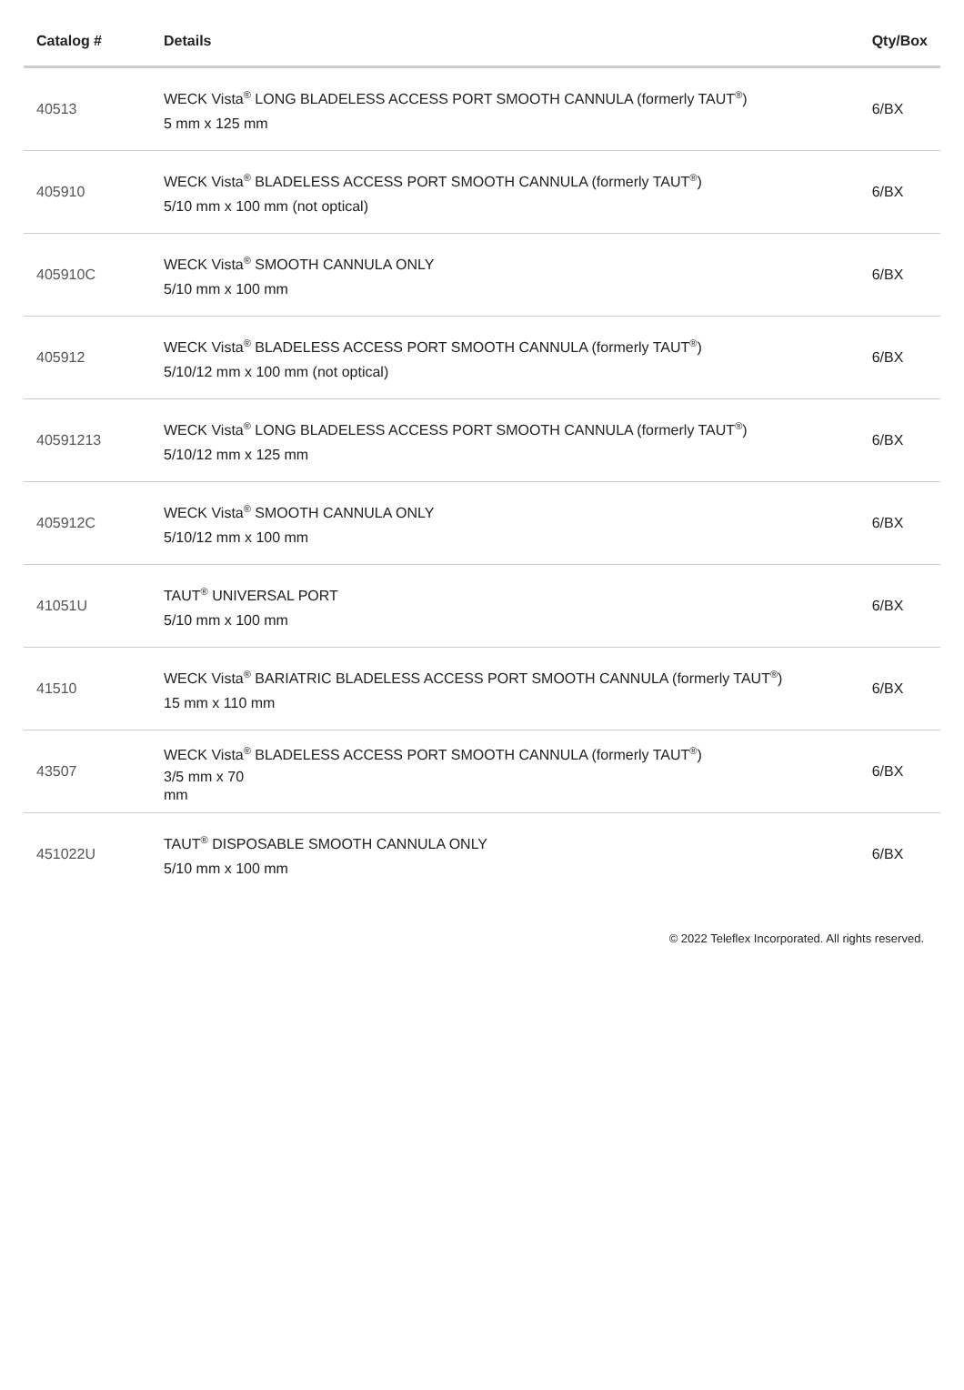| Catalog # | Details | Qty/Box |
| --- | --- | --- |
| 40513 | WECK Vista<sup>®</sup> LONG BLADELESS ACCESS PORT SMOOTH CANNULA (formerly TAUT<sup>®</sup>) 5 mm x 125 mm | 6/BX |
| 405910 | WECK Vista<sup>®</sup> BLADELESS ACCESS PORT SMOOTH CANNULA (formerly TAUT<sup>®</sup>) 5/10 mm x 100 mm (not optical) | 6/BX |
| 405910C | WECK Vista<sup>®</sup> SMOOTH CANNULA ONLY 5/10 mm x 100 mm | 6/BX |
| 405912 | WECK Vista<sup>®</sup> BLADELESS ACCESS PORT SMOOTH CANNULA (formerly TAUT<sup>®</sup>) 5/10/12 mm x 100 mm (not optical) | 6/BX |
| 40591213 | WECK Vista<sup>®</sup> LONG BLADELESS ACCESS PORT SMOOTH CANNULA (formerly TAUT<sup>®</sup>) 5/10/12 mm x 125 mm | 6/BX |
| 405912C | WECK Vista<sup>®</sup> SMOOTH CANNULA ONLY 5/10/12 mm x 100 mm | 6/BX |
| 41051U | TAUT<sup>®</sup> UNIVERSAL PORT 5/10 mm x 100 mm | 6/BX |
| 41510 | WECK Vista<sup>®</sup> BARIATRIC BLADELESS ACCESS PORT SMOOTH CANNULA (formerly TAUT<sup>®</sup>) 15 mm x 110 mm | 6/BX |
| 43507 | WECK Vista<sup>®</sup> BLADELESS ACCESS PORT SMOOTH CANNULA (formerly TAUT<sup>®</sup>) 3/5 mm x 70 mm | 6/BX |
| 451022U | TAUT<sup>®</sup> DISPOSABLE SMOOTH CANNULA ONLY 5/10 mm x 100 mm | 6/BX |
© 2022 Teleflex Incorporated. All rights reserved.